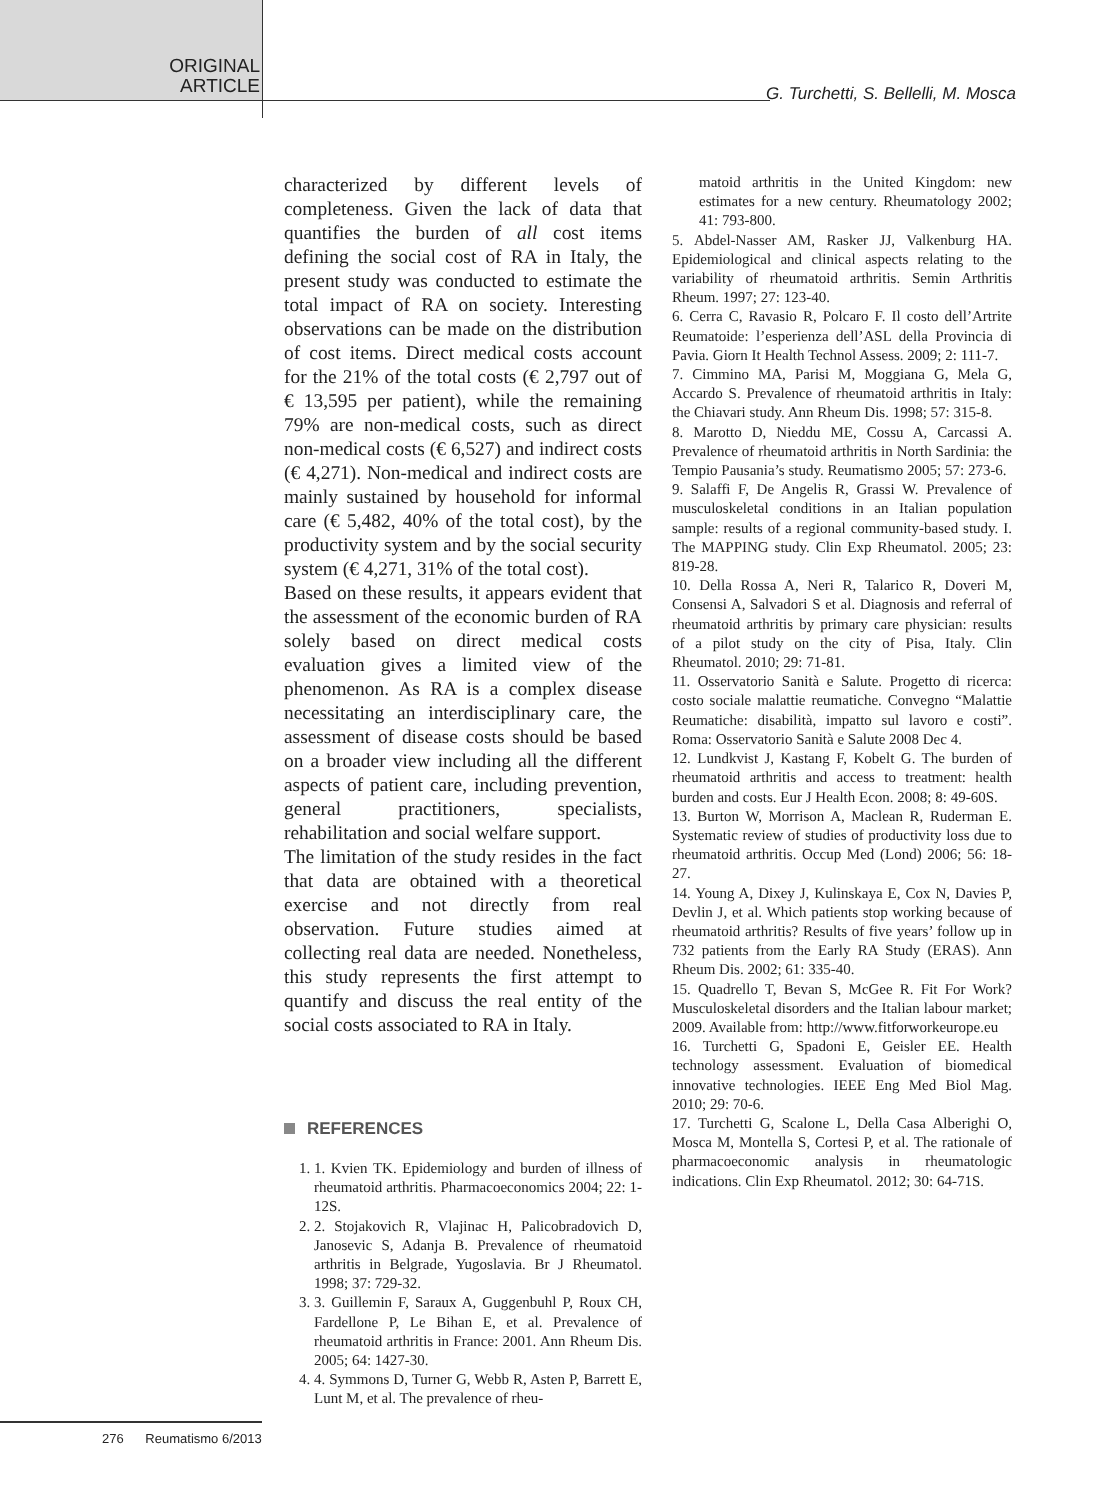ORIGINAL ARTICLE
G. Turchetti, S. Bellelli, M. Mosca
characterized by different levels of completeness. Given the lack of data that quantifies the burden of all cost items defining the social cost of RA in Italy, the present study was conducted to estimate the total impact of RA on society. Interesting observations can be made on the distribution of cost items. Direct medical costs account for the 21% of the total costs (€ 2,797 out of € 13,595 per patient), while the remaining 79% are non-medical costs, such as direct non-medical costs (€ 6,527) and indirect costs (€ 4,271). Non-medical and indirect costs are mainly sustained by household for informal care (€ 5,482, 40% of the total cost), by the productivity system and by the social security system (€ 4,271, 31% of the total cost).
Based on these results, it appears evident that the assessment of the economic burden of RA solely based on direct medical costs evaluation gives a limited view of the phenomenon. As RA is a complex disease necessitating an interdisciplinary care, the assessment of disease costs should be based on a broader view including all the different aspects of patient care, including prevention, general practitioners, specialists, rehabilitation and social welfare support.
The limitation of the study resides in the fact that data are obtained with a theoretical exercise and not directly from real observation. Future studies aimed at collecting real data are needed. Nonetheless, this study represents the first attempt to quantify and discuss the real entity of the social costs associated to RA in Italy.
REFERENCES
1. 1. Kvien TK. Epidemiology and burden of illness of rheumatoid arthritis. Pharmacoeconomics 2004; 22: 1-12S.
2. 2. Stojakovich R, Vlajinac H, Palicobradovich D, Janosevic S, Adanja B. Prevalence of rheumatoid arthritis in Belgrade, Yugoslavia. Br J Rheumatol. 1998; 37: 729-32.
3. 3. Guillemin F, Saraux A, Guggenbuhl P, Roux CH, Fardellone P, Le Bihan E, et al. Prevalence of rheumatoid arthritis in France: 2001. Ann Rheum Dis. 2005; 64: 1427-30.
4. 4. Symmons D, Turner G, Webb R, Asten P, Barrett E, Lunt M, et al. The prevalence of rheu-
matoid arthritis in the United Kingdom: new estimates for a new century. Rheumatology 2002; 41: 793-800.
5. Abdel-Nasser AM, Rasker JJ, Valkenburg HA. Epidemiological and clinical aspects relating to the variability of rheumatoid arthritis. Semin Arthritis Rheum. 1997; 27: 123-40.
6. Cerra C, Ravasio R, Polcaro F. Il costo dell’Artrite Reumatoide: l’esperienza dell’ASL della Provincia di Pavia. Giorn It Health Technol Assess. 2009; 2: 111-7.
7. Cimmino MA, Parisi M, Moggiana G, Mela G, Accardo S. Prevalence of rheumatoid arthritis in Italy: the Chiavari study. Ann Rheum Dis. 1998; 57: 315-8.
8. Marotto D, Nieddu ME, Cossu A, Carcassi A. Prevalence of rheumatoid arthritis in North Sardinia: the Tempio Pausania’s study. Reumatismo 2005; 57: 273-6.
9. Salaffi F, De Angelis R, Grassi W. Prevalence of musculoskeletal conditions in an Italian population sample: results of a regional community-based study. I. The MAPPING study. Clin Exp Rheumatol. 2005; 23: 819-28.
10. Della Rossa A, Neri R, Talarico R, Doveri M, Consensi A, Salvadori S et al. Diagnosis and referral of rheumatoid arthritis by primary care physician: results of a pilot study on the city of Pisa, Italy. Clin Rheumatol. 2010; 29: 71-81.
11. Osservatorio Sanità e Salute. Progetto di ricerca: costo sociale malattie reumatiche. Convegno “Malattie Reumatiche: disabilità, impatto sul lavoro e costi”. Roma: Osservatorio Sanità e Salute 2008 Dec 4.
12. Lundkvist J, Kastang F, Kobelt G. The burden of rheumatoid arthritis and access to treatment: health burden and costs. Eur J Health Econ. 2008; 8: 49-60S.
13. Burton W, Morrison A, Maclean R, Ruderman E. Systematic review of studies of productivity loss due to rheumatoid arthritis. Occup Med (Lond) 2006; 56: 18-27.
14. Young A, Dixey J, Kulinskaya E, Cox N, Davies P, Devlin J, et al. Which patients stop working because of rheumatoid arthritis? Results of five years’ follow up in 732 patients from the Early RA Study (ERAS). Ann Rheum Dis. 2002; 61: 335-40.
15. Quadrello T, Bevan S, McGee R. Fit For Work? Musculoskeletal disorders and the Italian labour market; 2009. Available from: http://www.fitforworkeurope.eu
16. Turchetti G, Spadoni E, Geisler EE. Health technology assessment. Evaluation of biomedical innovative technologies. IEEE Eng Med Biol Mag. 2010; 29: 70-6.
17. Turchetti G, Scalone L, Della Casa Alberighi O, Mosca M, Montella S, Cortesi P, et al. The rationale of pharmacoeconomic analysis in rheumatologic indications. Clin Exp Rheumatol. 2012; 30: 64-71S.
276 Reumatismo 6/2013